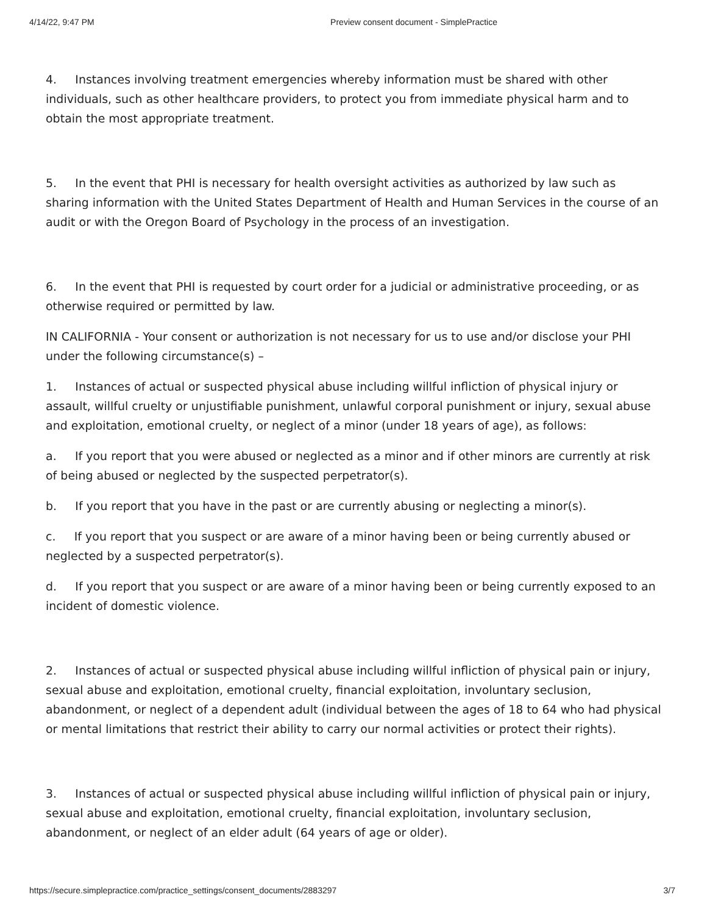4/14/22, 9:47 PM Preview consent document - SimplePractice
4. Instances involving treatment emergencies whereby information must be shared with other individuals, such as other healthcare providers, to protect you from immediate physical harm and to obtain the most appropriate treatment.
5. In the event that PHI is necessary for health oversight activities as authorized by law such as sharing information with the United States Department of Health and Human Services in the course of an audit or with the Oregon Board of Psychology in the process of an investigation.
6. In the event that PHI is requested by court order for a judicial or administrative proceeding, or as otherwise required or permitted by law.
IN CALIFORNIA - Your consent or authorization is not necessary for us to use and/or disclose your PHI under the following circumstance(s) –
1. Instances of actual or suspected physical abuse including willful infliction of physical injury or assault, willful cruelty or unjustifiable punishment, unlawful corporal punishment or injury, sexual abuse and exploitation, emotional cruelty, or neglect of a minor (under 18 years of age), as follows:
a. If you report that you were abused or neglected as a minor and if other minors are currently at risk of being abused or neglected by the suspected perpetrator(s).
b. If you report that you have in the past or are currently abusing or neglecting a minor(s).
c. If you report that you suspect or are aware of a minor having been or being currently abused or neglected by a suspected perpetrator(s).
d. If you report that you suspect or are aware of a minor having been or being currently exposed to an incident of domestic violence.
2. Instances of actual or suspected physical abuse including willful infliction of physical pain or injury, sexual abuse and exploitation, emotional cruelty, financial exploitation, involuntary seclusion, abandonment, or neglect of a dependent adult (individual between the ages of 18 to 64 who had physical or mental limitations that restrict their ability to carry our normal activities or protect their rights).
3. Instances of actual or suspected physical abuse including willful infliction of physical pain or injury, sexual abuse and exploitation, emotional cruelty, financial exploitation, involuntary seclusion, abandonment, or neglect of an elder adult (64 years of age or older).
https://secure.simplepractice.com/practice_settings/consent_documents/2883297 3/7